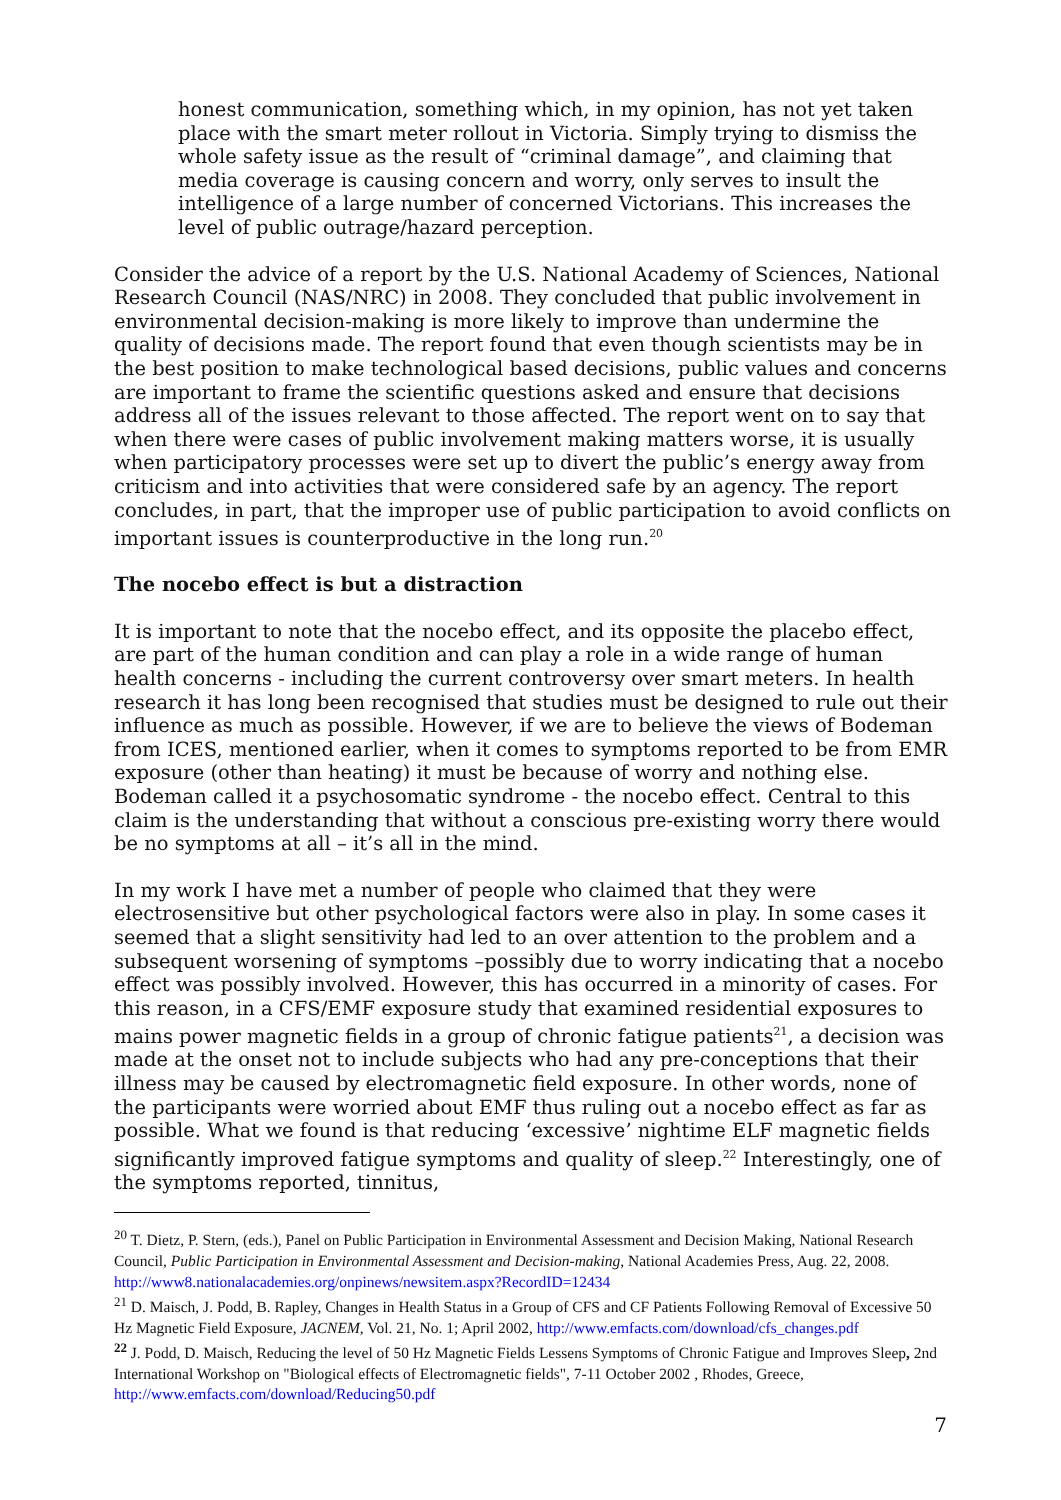honest communication, something which, in my opinion, has not yet taken place with the smart meter rollout in Victoria. Simply trying to dismiss the whole safety issue as the result of “criminal damage”, and claiming that media coverage is causing concern and worry, only serves to insult the intelligence of a large number of concerned Victorians. This increases the level of public outrage/hazard perception.
Consider the advice of a report by the U.S. National Academy of Sciences, National Research Council (NAS/NRC) in 2008. They concluded that public involvement in environmental decision-making is more likely to improve than undermine the quality of decisions made. The report found that even though scientists may be in the best position to make technological based decisions, public values and concerns are important to frame the scientific questions asked and ensure that decisions address all of the issues relevant to those affected. The report went on to say that when there were cases of public involvement making matters worse, it is usually when participatory processes were set up to divert the public’s energy away from criticism and into activities that were considered safe by an agency. The report concludes, in part, that the improper use of public participation to avoid conflicts on important issues is counterproductive in the long run.<sup>20</sup>
The nocebo effect is but a distraction
It is important to note that the nocebo effect, and its opposite the placebo effect, are part of the human condition and can play a role in a wide range of human health concerns - including the current controversy over smart meters. In health research it has long been recognised that studies must be designed to rule out their influence as much as possible. However, if we are to believe the views of Bodeman from ICES, mentioned earlier, when it comes to symptoms reported to be from EMR exposure (other than heating) it must be because of worry and nothing else. Bodeman called it a psychosomatic syndrome - the nocebo effect. Central to this claim is the understanding that without a conscious pre-existing worry there would be no symptoms at all – it’s all in the mind.
In my work I have met a number of people who claimed that they were electrosensitive but other psychological factors were also in play. In some cases it seemed that a slight sensitivity had led to an over attention to the problem and a subsequent worsening of symptoms –possibly due to worry indicating that a nocebo effect was possibly involved. However, this has occurred in a minority of cases. For this reason, in a CFS/EMF exposure study that examined residential exposures to mains power magnetic fields in a group of chronic fatigue patients<sup>21</sup>, a decision was made at the onset not to include subjects who had any pre-conceptions that their illness may be caused by electromagnetic field exposure. In other words, none of the participants were worried about EMF thus ruling out a nocebo effect as far as possible. What we found is that reducing ‘excessive’ nightime ELF magnetic fields significantly improved fatigue symptoms and quality of sleep.<sup>22</sup> Interestingly, one of the symptoms reported, tinnitus,
<sup>20</sup> T. Dietz, P. Stern, (eds.), Panel on Public Participation in Environmental Assessment and Decision Making, National Research Council, Public Participation in Environmental Assessment and Decision-making, National Academies Press, Aug. 22, 2008. http://www8.nationalacademies.org/onpinews/newsitem.aspx?RecordID=12434
<sup>21</sup> D. Maisch, J. Podd, B. Rapley, Changes in Health Status in a Group of CFS and CF Patients Following Removal of Excessive 50 Hz Magnetic Field Exposure, JACNEM, Vol. 21, No. 1; April 2002, http://www.emfacts.com/download/cfs_changes.pdf
<sup>22</sup> J. Podd, D. Maisch, Reducing the level of 50 Hz Magnetic Fields Lessens Symptoms of Chronic Fatigue and Improves Sleep, 2nd International Workshop on "Biological effects of Electromagnetic fields", 7-11 October 2002 , Rhodes, Greece, http://www.emfacts.com/download/Reducing50.pdf
7